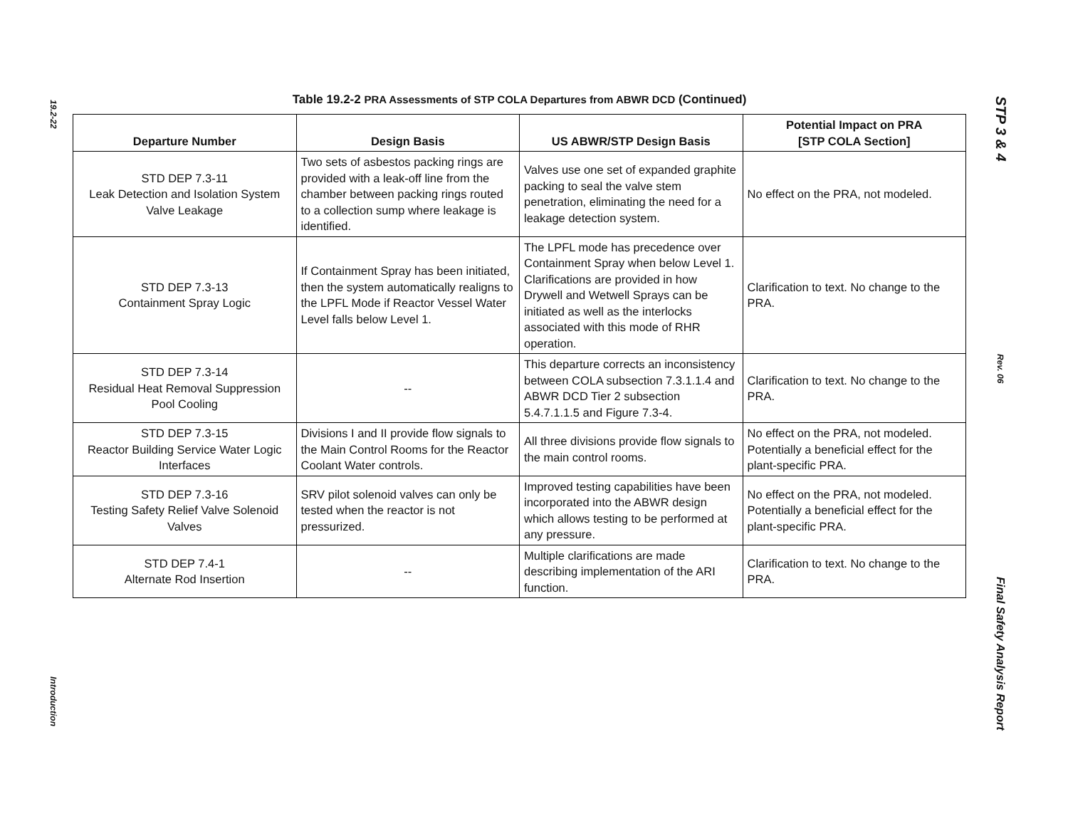19.2-22
Introduction
STP 3 & 4
Rev. 06
Final Safety Analysis Report
Table 19.2-2 PRA Assessments of STP COLA Departures from ABWR DCD (Continued)
| Departure Number | Design Basis | US ABWR/STP Design Basis | Potential Impact on PRA [STP COLA Section] |
| --- | --- | --- | --- |
| STD DEP 7.3-11 Leak Detection and Isolation System Valve Leakage | Two sets of asbestos packing rings are provided with a leak-off line from the chamber between packing rings routed to a collection sump where leakage is identified. | Valves use one set of expanded graphite packing to seal the valve stem penetration, eliminating the need for a leakage detection system. | No effect on the PRA, not modeled. |
| STD DEP 7.3-13 Containment Spray Logic | If Containment Spray has been initiated, then the system automatically realigns to the LPFL Mode if Reactor Vessel Water Level falls below Level 1. | The LPFL mode has precedence over Containment Spray when below Level 1. Clarifications are provided in how Drywell and Wetwell Sprays can be initiated as well as the interlocks associated with this mode of RHR operation. | Clarification to text. No change to the PRA. |
| STD DEP 7.3-14 Residual Heat Removal Suppression Pool Cooling | -- | This departure corrects an inconsistency between COLA subsection 7.3.1.1.4 and ABWR DCD Tier 2 subsection 5.4.7.1.1.5 and Figure 7.3-4. | Clarification to text. No change to the PRA. |
| STD DEP 7.3-15 Reactor Building Service Water Logic Interfaces | Divisions I and II provide flow signals to the Main Control Rooms for the Reactor Coolant Water controls. | All three divisions provide flow signals to the main control rooms. | No effect on the PRA, not modeled. Potentially a beneficial effect for the plant-specific PRA. |
| STD DEP 7.3-16 Testing Safety Relief Valve Solenoid Valves | SRV pilot solenoid valves can only be tested when the reactor is not pressurized. | Improved testing capabilities have been incorporated into the ABWR design which allows testing to be performed at any pressure. | No effect on the PRA, not modeled. Potentially a beneficial effect for the plant-specific PRA. |
| STD DEP 7.4-1 Alternate Rod Insertion | -- | Multiple clarifications are made describing implementation of the ARI function. | Clarification to text. No change to the PRA. |